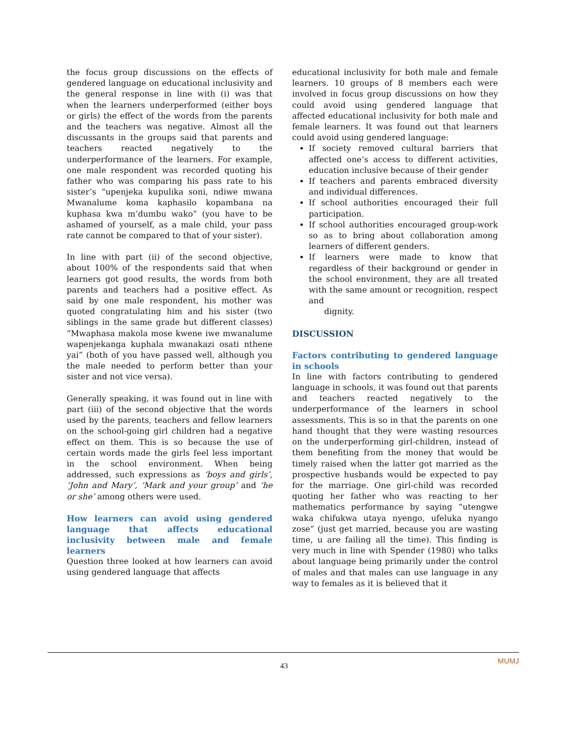the focus group discussions on the effects of gendered language on educational inclusivity and the general response in line with (i) was that when the learners underperformed (either boys or girls) the effect of the words from the parents and the teachers was negative. Almost all the discussants in the groups said that parents and teachers reacted negatively to the underperformance of the learners. For example, one male respondent was recorded quoting his father who was comparing his pass rate to his sister’s “upenjeka kupulika soni, ndiwe mwana Mwanalume koma kaphasilo kopambana na kuphasa kwa m’dumbu wako” (you have to be ashamed of yourself, as a male child, your pass rate cannot be compared to that of your sister).
In line with part (ii) of the second objective, about 100% of the respondents said that when learners got good results, the words from both parents and teachers had a positive effect. As said by one male respondent, his mother was quoted congratulating him and his sister (two siblings in the same grade but different classes) “Mwaphasa makola mose kwene iwe mwanalume wapenjekanga kuphala mwanakazi osati nthene yai” (both of you have passed well, although you the male needed to perform better than your sister and not vice versa).
Generally speaking, it was found out in line with part (iii) of the second objective that the words used by the parents, teachers and fellow learners on the school-going girl children had a negative effect on them. This is so because the use of certain words made the girls feel less important in the school environment. When being addressed, such expressions as ‘boys and girls’, ‘John and Mary’, ‘Mark and your group’ and ‘he or she’ among others were used.
How learners can avoid using gendered language that affects educational inclusivity between male and female learners
Question three looked at how learners can avoid using gendered language that affects
educational inclusivity for both male and female learners. 10 groups of 8 members each were involved in focus group discussions on how they could avoid using gendered language that affected educational inclusivity for both male and female learners. It was found out that learners could avoid using gendered language:
If society removed cultural barriers that affected one’s access to different activities, education inclusive because of their gender
If teachers and parents embraced diversity and individual differences.
If school authorities encouraged their full participation.
If school authorities encouraged group-work so as to bring about collaboration among learners of different genders.
If learners were made to know that regardless of their background or gender in the school environment, they are all treated with the same amount or recognition, respect and
dignity.
DISCUSSION
Factors contributing to gendered language in schools
In line with factors contributing to gendered language in schools, it was found out that parents and teachers reacted negatively to the underperformance of the learners in school assessments. This is so in that the parents on one hand thought that they were wasting resources on the underperforming girl-children, instead of them benefiting from the money that would be timely raised when the latter got married as the prospective husbands would be expected to pay for the marriage. One girl-child was recorded quoting her father who was reacting to her mathematics performance by saying “utengwe waka chifukwa utaya nyengo, ufeluka nyango zose” (just get married, because you are wasting time, u are failing all the time). This finding is very much in line with Spender (1980) who talks about language being primarily under the control of males and that males can use language in any way to females as it is believed that it
MUMJ
43